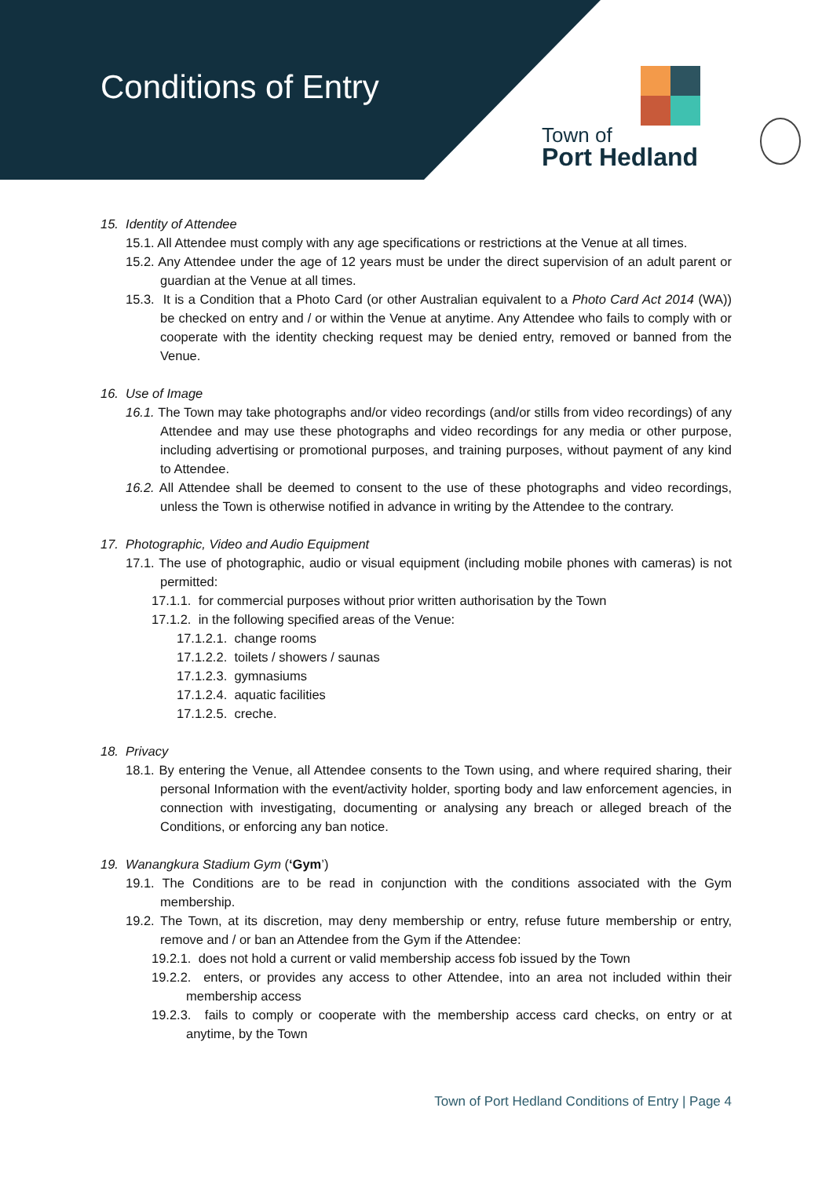Conditions of Entry
Town of
Port Hedland
15. Identity of Attendee
15.1. All Attendee must comply with any age specifications or restrictions at the Venue at all times.
15.2. Any Attendee under the age of 12 years must be under the direct supervision of an adult parent or guardian at the Venue at all times.
15.3. It is a Condition that a Photo Card (or other Australian equivalent to a Photo Card Act 2014 (WA)) be checked on entry and / or within the Venue at anytime. Any Attendee who fails to comply with or cooperate with the identity checking request may be denied entry, removed or banned from the Venue.
16. Use of Image
16.1. The Town may take photographs and/or video recordings (and/or stills from video recordings) of any Attendee and may use these photographs and video recordings for any media or other purpose, including advertising or promotional purposes, and training purposes, without payment of any kind to Attendee.
16.2. All Attendee shall be deemed to consent to the use of these photographs and video recordings, unless the Town is otherwise notified in advance in writing by the Attendee to the contrary.
17. Photographic, Video and Audio Equipment
17.1. The use of photographic, audio or visual equipment (including mobile phones with cameras) is not permitted:
17.1.1. for commercial purposes without prior written authorisation by the Town
17.1.2. in the following specified areas of the Venue:
17.1.2.1. change rooms
17.1.2.2. toilets / showers / saunas
17.1.2.3. gymnasiums
17.1.2.4. aquatic facilities
17.1.2.5. creche.
18. Privacy
18.1. By entering the Venue, all Attendee consents to the Town using, and where required sharing, their personal Information with the event/activity holder, sporting body and law enforcement agencies, in connection with investigating, documenting or analysing any breach or alleged breach of the Conditions, or enforcing any ban notice.
19. Wanangkura Stadium Gym (‘Gym’)
19.1. The Conditions are to be read in conjunction with the conditions associated with the Gym membership.
19.2. The Town, at its discretion, may deny membership or entry, refuse future membership or entry, remove and / or ban an Attendee from the Gym if the Attendee:
19.2.1. does not hold a current or valid membership access fob issued by the Town
19.2.2. enters, or provides any access to other Attendee, into an area not included within their membership access
19.2.3. fails to comply or cooperate with the membership access card checks, on entry or at anytime, by the Town
Town of Port Hedland Conditions of Entry | Page 4